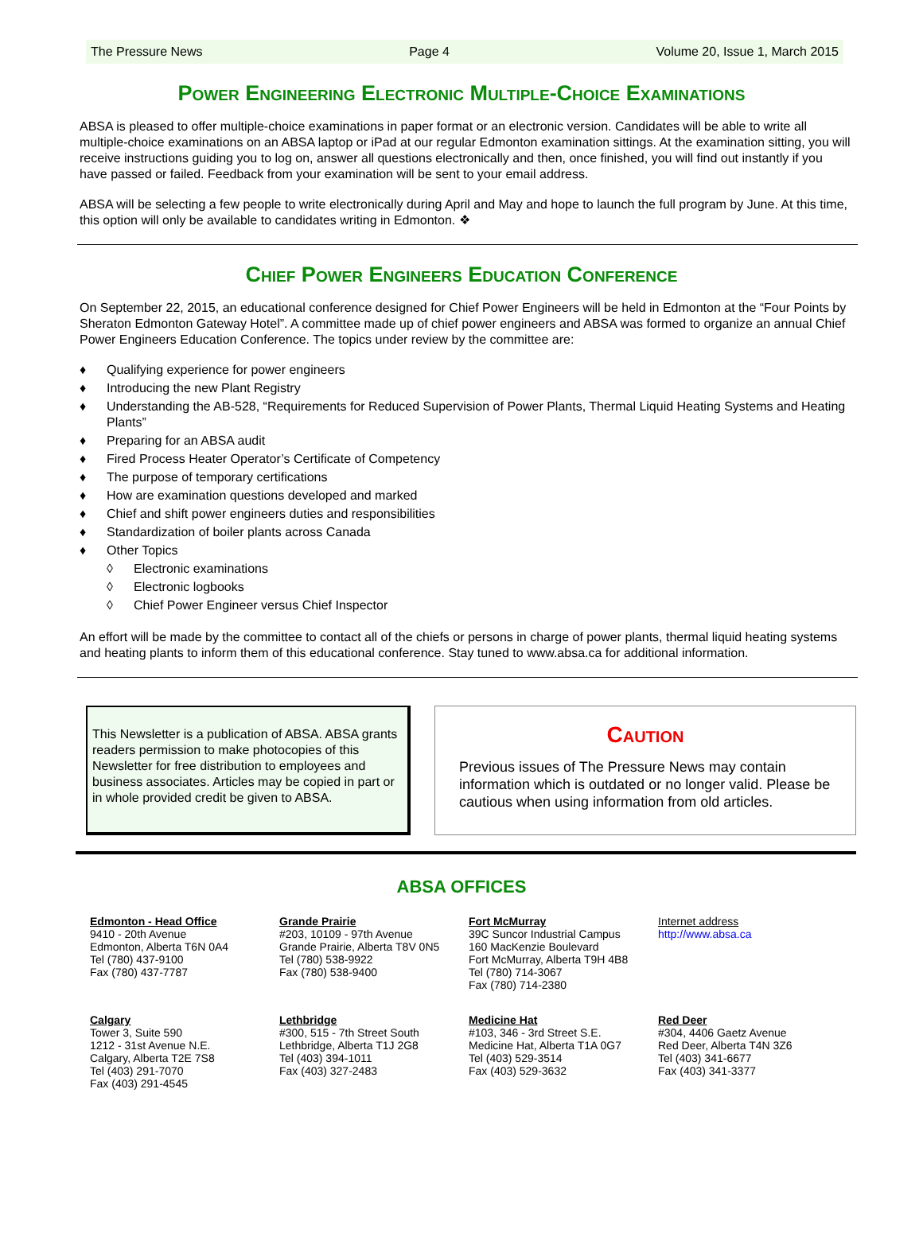The Pressure News Page 4 Volume 20, Issue 1, March 2015
Power Engineering Electronic Multiple-Choice Examinations
ABSA is pleased to offer multiple-choice examinations in paper format or an electronic version. Candidates will be able to write all multiple-choice examinations on an ABSA laptop or iPad at our regular Edmonton examination sittings. At the examination sitting, you will receive instructions guiding you to log on, answer all questions electronically and then, once finished, you will find out instantly if you have passed or failed. Feedback from your examination will be sent to your email address.
ABSA will be selecting a few people to write electronically during April and May and hope to launch the full program by June. At this time, this option will only be available to candidates writing in Edmonton. ❖
Chief Power Engineers Education Conference
On September 22, 2015, an educational conference designed for Chief Power Engineers will be held in Edmonton at the “Four Points by Sheraton Edmonton Gateway Hotel”. A committee made up of chief power engineers and ABSA was formed to organize an annual Chief Power Engineers Education Conference. The topics under review by the committee are:
♦ Qualifying experience for power engineers
♦ Introducing the new Plant Registry
♦ Understanding the AB-528, “Requirements for Reduced Supervision of Power Plants, Thermal Liquid Heating Systems and Heating Plants”
♦ Preparing for an ABSA audit
♦ Fired Process Heater Operator’s Certificate of Competency
♦ The purpose of temporary certifications
♦ How are examination questions developed and marked
♦ Chief and shift power engineers duties and responsibilities
♦ Standardization of boiler plants across Canada
♦ Other Topics
◊ Electronic examinations
◊ Electronic logbooks
◊ Chief Power Engineer versus Chief Inspector
An effort will be made by the committee to contact all of the chiefs or persons in charge of power plants, thermal liquid heating systems and heating plants to inform them of this educational conference. Stay tuned to www.absa.ca for additional information.
This Newsletter is a publication of ABSA. ABSA grants readers permission to make photocopies of this Newsletter for free distribution to employees and business associates. Articles may be copied in part or in whole provided credit be given to ABSA.
Caution
Previous issues of The Pressure News may contain information which is outdated or no longer valid. Please be cautious when using information from old articles.
ABSA OFFICES
Edmonton - Head Office
9410 - 20th Avenue
Edmonton, Alberta T6N 0A4
Tel (780) 437-9100
Fax (780) 437-7787
Grande Prairie
#203, 10109 - 97th Avenue
Grande Prairie, Alberta T8V 0N5
Tel (780) 538-9922
Fax (780) 538-9400
Fort McMurray
39C Suncor Industrial Campus
160 MacKenzie Boulevard
Fort McMurray, Alberta T9H 4B8
Tel (780) 714-3067
Fax (780) 714-2380
Internet address
http://www.absa.ca
Calgary
Tower 3, Suite 590
1212 - 31st Avenue N.E.
Calgary, Alberta T2E 7S8
Tel (403) 291-7070
Fax (403) 291-4545
Lethbridge
#300, 515 - 7th Street South
Lethbridge, Alberta T1J 2G8
Tel (403) 394-1011
Fax (403) 327-2483
Medicine Hat
#103, 346 - 3rd Street S.E.
Medicine Hat, Alberta T1A 0G7
Tel (403) 529-3514
Fax (403) 529-3632
Red Deer
#304, 4406 Gaetz Avenue
Red Deer, Alberta T4N 3Z6
Tel (403) 341-6677
Fax (403) 341-3377